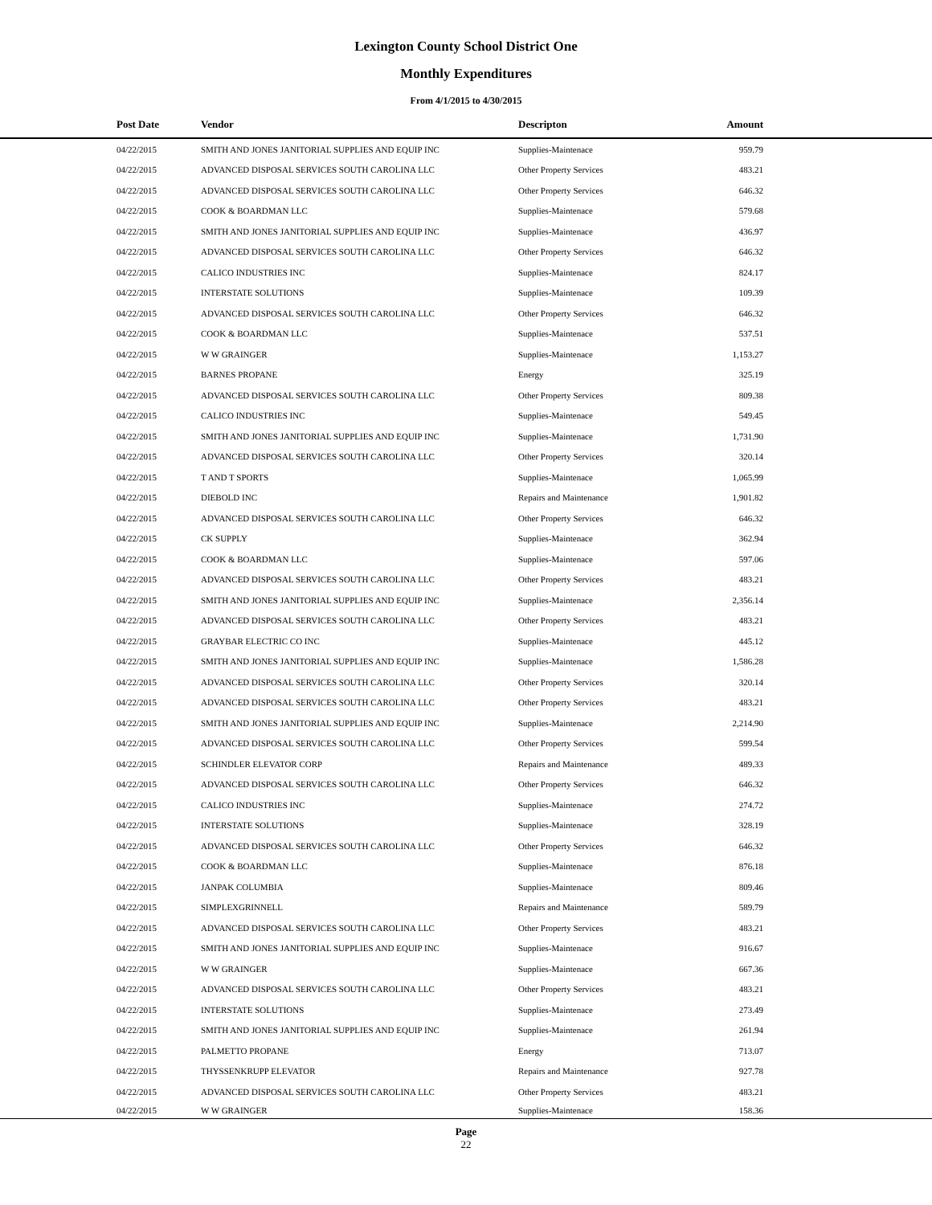Lexington County School District One
Monthly Expenditures
From 4/1/2015 to 4/30/2015
| Post Date | Vendor | Descripton | Amount | |
| --- | --- | --- | --- | --- |
| 04/22/2015 | SMITH AND JONES JANITORIAL SUPPLIES AND EQUIP INC | Supplies-Maintenace | 959.79 | |
| 04/22/2015 | ADVANCED DISPOSAL SERVICES SOUTH CAROLINA LLC | Other Property Services | 483.21 | |
| 04/22/2015 | ADVANCED DISPOSAL SERVICES SOUTH CAROLINA LLC | Other Property Services | 646.32 | |
| 04/22/2015 | COOK & BOARDMAN LLC | Supplies-Maintenace | 579.68 | |
| 04/22/2015 | SMITH AND JONES JANITORIAL SUPPLIES AND EQUIP INC | Supplies-Maintenace | 436.97 | |
| 04/22/2015 | ADVANCED DISPOSAL SERVICES SOUTH CAROLINA LLC | Other Property Services | 646.32 | |
| 04/22/2015 | CALICO INDUSTRIES INC | Supplies-Maintenace | 824.17 | |
| 04/22/2015 | INTERSTATE SOLUTIONS | Supplies-Maintenace | 109.39 | |
| 04/22/2015 | ADVANCED DISPOSAL SERVICES SOUTH CAROLINA LLC | Other Property Services | 646.32 | |
| 04/22/2015 | COOK & BOARDMAN LLC | Supplies-Maintenace | 537.51 | |
| 04/22/2015 | W W GRAINGER | Supplies-Maintenace | 1,153.27 | |
| 04/22/2015 | BARNES PROPANE | Energy | 325.19 | |
| 04/22/2015 | ADVANCED DISPOSAL SERVICES SOUTH CAROLINA LLC | Other Property Services | 809.38 | |
| 04/22/2015 | CALICO INDUSTRIES INC | Supplies-Maintenace | 549.45 | |
| 04/22/2015 | SMITH AND JONES JANITORIAL SUPPLIES AND EQUIP INC | Supplies-Maintenace | 1,731.90 | |
| 04/22/2015 | ADVANCED DISPOSAL SERVICES SOUTH CAROLINA LLC | Other Property Services | 320.14 | |
| 04/22/2015 | T AND T SPORTS | Supplies-Maintenace | 1,065.99 | |
| 04/22/2015 | DIEBOLD INC | Repairs and Maintenance | 1,901.82 | |
| 04/22/2015 | ADVANCED DISPOSAL SERVICES SOUTH CAROLINA LLC | Other Property Services | 646.32 | |
| 04/22/2015 | CK SUPPLY | Supplies-Maintenace | 362.94 | |
| 04/22/2015 | COOK & BOARDMAN LLC | Supplies-Maintenace | 597.06 | |
| 04/22/2015 | ADVANCED DISPOSAL SERVICES SOUTH CAROLINA LLC | Other Property Services | 483.21 | |
| 04/22/2015 | SMITH AND JONES JANITORIAL SUPPLIES AND EQUIP INC | Supplies-Maintenace | 2,356.14 | |
| 04/22/2015 | ADVANCED DISPOSAL SERVICES SOUTH CAROLINA LLC | Other Property Services | 483.21 | |
| 04/22/2015 | GRAYBAR ELECTRIC CO INC | Supplies-Maintenace | 445.12 | |
| 04/22/2015 | SMITH AND JONES JANITORIAL SUPPLIES AND EQUIP INC | Supplies-Maintenace | 1,586.28 | |
| 04/22/2015 | ADVANCED DISPOSAL SERVICES SOUTH CAROLINA LLC | Other Property Services | 320.14 | |
| 04/22/2015 | ADVANCED DISPOSAL SERVICES SOUTH CAROLINA LLC | Other Property Services | 483.21 | |
| 04/22/2015 | SMITH AND JONES JANITORIAL SUPPLIES AND EQUIP INC | Supplies-Maintenace | 2,214.90 | |
| 04/22/2015 | ADVANCED DISPOSAL SERVICES SOUTH CAROLINA LLC | Other Property Services | 599.54 | |
| 04/22/2015 | SCHINDLER ELEVATOR CORP | Repairs and Maintenance | 489.33 | |
| 04/22/2015 | ADVANCED DISPOSAL SERVICES SOUTH CAROLINA LLC | Other Property Services | 646.32 | |
| 04/22/2015 | CALICO INDUSTRIES INC | Supplies-Maintenace | 274.72 | |
| 04/22/2015 | INTERSTATE SOLUTIONS | Supplies-Maintenace | 328.19 | |
| 04/22/2015 | ADVANCED DISPOSAL SERVICES SOUTH CAROLINA LLC | Other Property Services | 646.32 | |
| 04/22/2015 | COOK & BOARDMAN LLC | Supplies-Maintenace | 876.18 | |
| 04/22/2015 | JANPAK COLUMBIA | Supplies-Maintenace | 809.46 | |
| 04/22/2015 | SIMPLEXGRINNELL | Repairs and Maintenance | 589.79 | |
| 04/22/2015 | ADVANCED DISPOSAL SERVICES SOUTH CAROLINA LLC | Other Property Services | 483.21 | |
| 04/22/2015 | SMITH AND JONES JANITORIAL SUPPLIES AND EQUIP INC | Supplies-Maintenace | 916.67 | |
| 04/22/2015 | W W GRAINGER | Supplies-Maintenace | 667.36 | |
| 04/22/2015 | ADVANCED DISPOSAL SERVICES SOUTH CAROLINA LLC | Other Property Services | 483.21 | |
| 04/22/2015 | INTERSTATE SOLUTIONS | Supplies-Maintenace | 273.49 | |
| 04/22/2015 | SMITH AND JONES JANITORIAL SUPPLIES AND EQUIP INC | Supplies-Maintenace | 261.94 | |
| 04/22/2015 | PALMETTO PROPANE | Energy | 713.07 | |
| 04/22/2015 | THYSSENKRUPP ELEVATOR | Repairs and Maintenance | 927.78 | |
| 04/22/2015 | ADVANCED DISPOSAL SERVICES SOUTH CAROLINA LLC | Other Property Services | 483.21 | |
| 04/22/2015 | W W GRAINGER | Supplies-Maintenace | 158.36 | |
Page
22